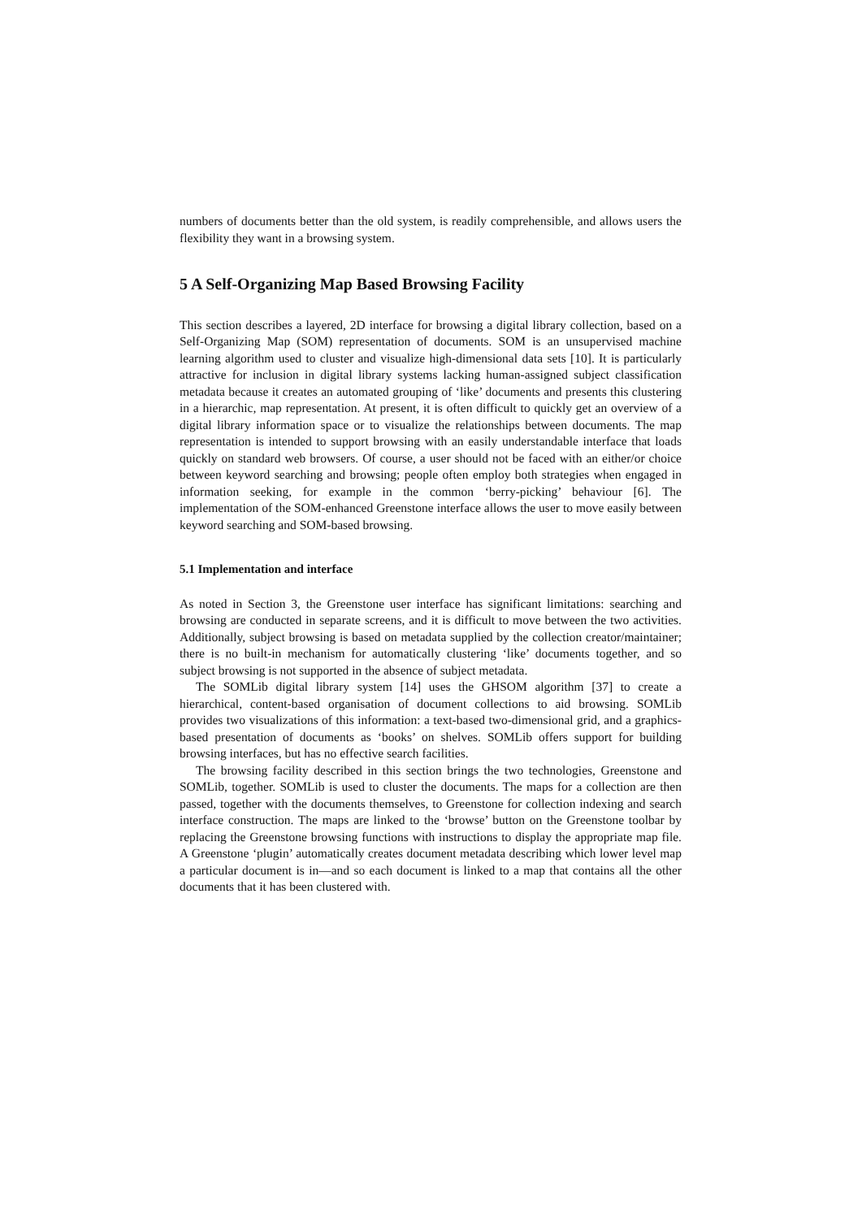numbers of documents better than the old system, is readily comprehensible, and allows users the flexibility they want in a browsing system.
5 A Self-Organizing Map Based Browsing Facility
This section describes a layered, 2D interface for browsing a digital library collection, based on a Self-Organizing Map (SOM) representation of documents. SOM is an unsupervised machine learning algorithm used to cluster and visualize high-dimensional data sets [10]. It is particularly attractive for inclusion in digital library systems lacking human-assigned subject classification metadata because it creates an automated grouping of ‘like’ documents and presents this clustering in a hierarchic, map representation. At present, it is often difficult to quickly get an overview of a digital library information space or to visualize the relationships between documents. The map representation is intended to support browsing with an easily understandable interface that loads quickly on standard web browsers. Of course, a user should not be faced with an either/or choice between keyword searching and browsing; people often employ both strategies when engaged in information seeking, for example in the common ‘berry-picking’ behaviour [6]. The implementation of the SOM-enhanced Greenstone interface allows the user to move easily between keyword searching and SOM-based browsing.
5.1 Implementation and interface
As noted in Section 3, the Greenstone user interface has significant limitations: searching and browsing are conducted in separate screens, and it is difficult to move between the two activities. Additionally, subject browsing is based on metadata supplied by the collection creator/maintainer; there is no built-in mechanism for automatically clustering ‘like’ documents together, and so subject browsing is not supported in the absence of subject metadata.
The SOMLib digital library system [14] uses the GHSOM algorithm [37] to create a hierarchical, content-based organisation of document collections to aid browsing. SOMLib provides two visualizations of this information: a text-based two-dimensional grid, and a graphics-based presentation of documents as ‘books’ on shelves. SOMLib offers support for building browsing interfaces, but has no effective search facilities.
The browsing facility described in this section brings the two technologies, Greenstone and SOMLib, together. SOMLib is used to cluster the documents. The maps for a collection are then passed, together with the documents themselves, to Greenstone for collection indexing and search interface construction. The maps are linked to the ‘browse’ button on the Greenstone toolbar by replacing the Greenstone browsing functions with instructions to display the appropriate map file. A Greenstone ‘plugin’ automatically creates document metadata describing which lower level map a particular document is in—and so each document is linked to a map that contains all the other documents that it has been clustered with.